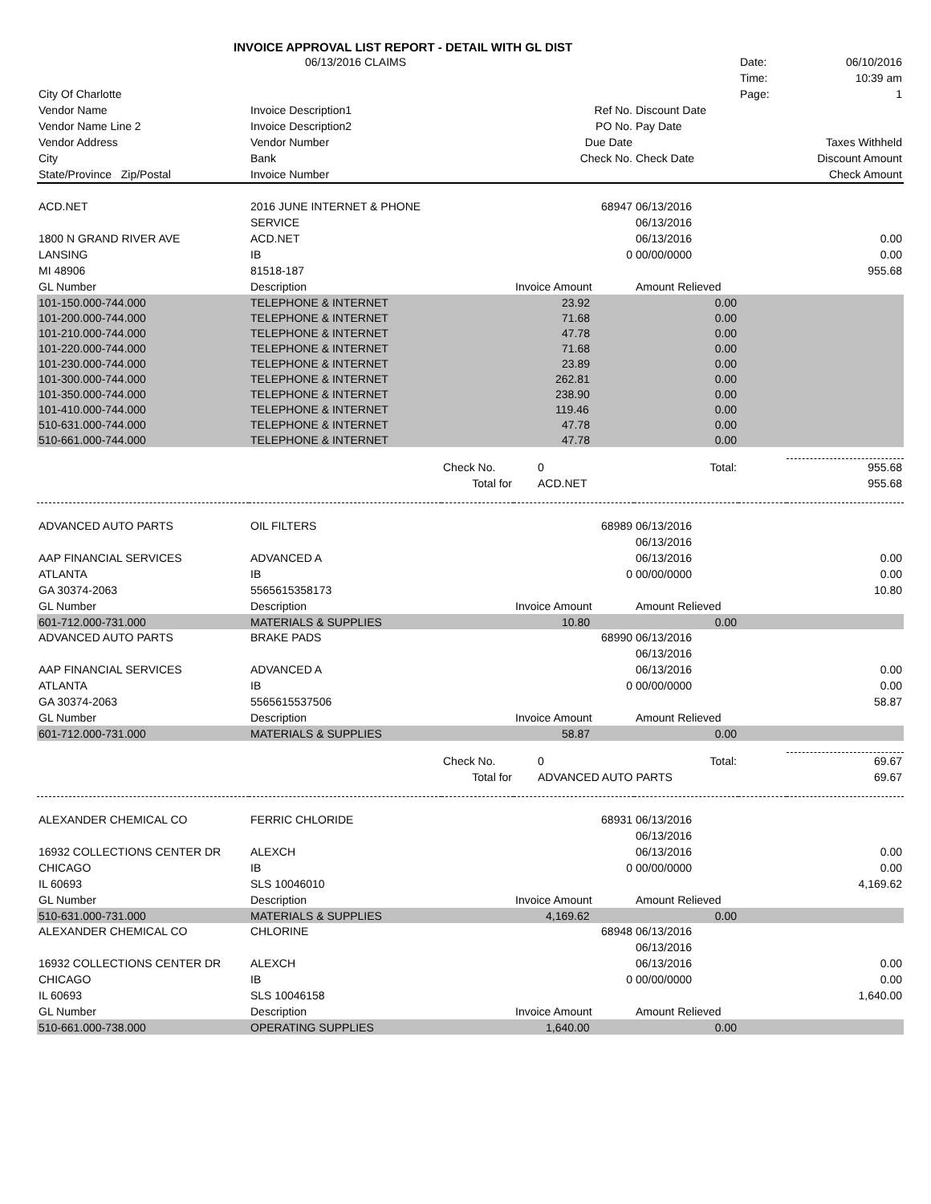INVOICE APPROVAL LIST REPORT - DETAIL WITH GL DIST
| | 06/13/2016 CLAIMS | | | | Date: | 06/10/2016 |
| | | | | | Time: | 10:39 am |
| City Of Charlotte | | | | | Page: | 1 |
| Vendor Name | Invoice Description1 | | Ref No. | Discount Date | | |
| Vendor Name Line 2 | Invoice Description2 | | PO No. | Pay Date | | |
| Vendor Address | Vendor Number | | Due Date | | | Taxes Withheld |
| City | Bank | | Check No. | Check Date | | Discount Amount |
| State/Province Zip/Postal | Invoice Number | | | | | Check Amount |
| ACD.NET | 2016 JUNE INTERNET & PHONE | | 68947 | 06/13/2016 | | |
| | SERVICE | | | 06/13/2016 | | |
| 1800 N GRAND RIVER AVE | ACD.NET | | | 06/13/2016 | | 0.00 |
| LANSING | IB | | 0 | 00/00/0000 | | 0.00 |
| MI 48906 | 81518-187 | | | | | 955.68 |
| GL Number | Description | | Invoice Amount | Amount Relieved | | |
| 101-150.000-744.000 | TELEPHONE & INTERNET | | 23.92 | 0.00 | | |
| 101-200.000-744.000 | TELEPHONE & INTERNET | | 71.68 | 0.00 | | |
| 101-210.000-744.000 | TELEPHONE & INTERNET | | 47.78 | 0.00 | | |
| 101-220.000-744.000 | TELEPHONE & INTERNET | | 71.68 | 0.00 | | |
| 101-230.000-744.000 | TELEPHONE & INTERNET | | 23.89 | 0.00 | | |
| 101-300.000-744.000 | TELEPHONE & INTERNET | | 262.81 | 0.00 | | |
| 101-350.000-744.000 | TELEPHONE & INTERNET | | 238.90 | 0.00 | | |
| 101-410.000-744.000 | TELEPHONE & INTERNET | | 119.46 | 0.00 | | |
| 510-631.000-744.000 | TELEPHONE & INTERNET | | 47.78 | 0.00 | | |
| 510-661.000-744.000 | TELEPHONE & INTERNET | | 47.78 | 0.00 | | |
| | | Check No. | 0 | Total: | | 955.68 |
| | | Total for | ACD.NET | | | 955.68 |
| ADVANCED AUTO PARTS | OIL FILTERS | | 68989 | 06/13/2016 | | |
| | | | | 06/13/2016 | | |
| AAP FINANCIAL SERVICES | ADVANCED A | | | 06/13/2016 | | 0.00 |
| ATLANTA | IB | | 0 | 00/00/0000 | | 0.00 |
| GA 30374-2063 | 5565615358173 | | | | | 10.80 |
| GL Number | Description | | Invoice Amount | Amount Relieved | | |
| 601-712.000-731.000 | MATERIALS & SUPPLIES | | 10.80 | 0.00 | | |
| ADVANCED AUTO PARTS | BRAKE PADS | | 68990 | 06/13/2016 | | |
| | | | | 06/13/2016 | | |
| AAP FINANCIAL SERVICES | ADVANCED A | | | 06/13/2016 | | 0.00 |
| ATLANTA | IB | | 0 | 00/00/0000 | | 0.00 |
| GA 30374-2063 | 5565615537506 | | | | | 58.87 |
| GL Number | Description | | Invoice Amount | Amount Relieved | | |
| 601-712.000-731.000 | MATERIALS & SUPPLIES | | 58.87 | 0.00 | | |
| | | Check No. | 0 | Total: | | 69.67 |
| | | Total for | ADVANCED AUTO PARTS | | | 69.67 |
| ALEXANDER CHEMICAL CO | FERRIC CHLORIDE | | 68931 | 06/13/2016 | | |
| | | | | 06/13/2016 | | |
| 16932 COLLECTIONS CENTER DR | ALEXCH | | | 06/13/2016 | | 0.00 |
| CHICAGO | IB | | 0 | 00/00/0000 | | 0.00 |
| IL 60693 | SLS 10046010 | | | | | 4,169.62 |
| GL Number | Description | | Invoice Amount | Amount Relieved | | |
| 510-631.000-731.000 | MATERIALS & SUPPLIES | | 4,169.62 | 0.00 | | |
| ALEXANDER CHEMICAL CO | CHLORINE | | 68948 | 06/13/2016 | | |
| | | | | 06/13/2016 | | |
| 16932 COLLECTIONS CENTER DR | ALEXCH | | | 06/13/2016 | | 0.00 |
| CHICAGO | IB | | 0 | 00/00/0000 | | 0.00 |
| IL 60693 | SLS 10046158 | | | | | 1,640.00 |
| GL Number | Description | | Invoice Amount | Amount Relieved | | |
| 510-661.000-738.000 | OPERATING SUPPLIES | | 1,640.00 | 0.00 | | |